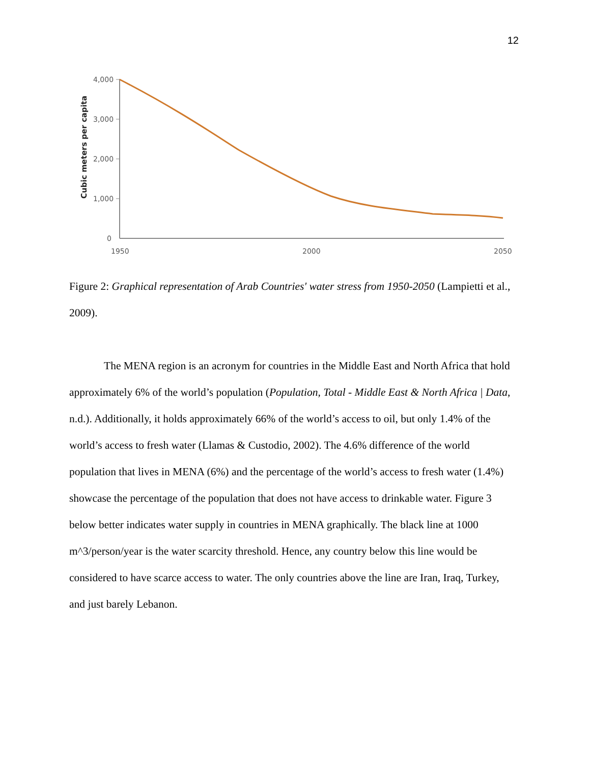12
Cubic meters per capita
4,000
3,000
2,000
1,000
0
1950
2000
2050
Figure 2: Graphical representation of Arab Countries' water stress from 1950-2050 (Lampietti et al., 2009).
The MENA region is an acronym for countries in the Middle East and North Africa that hold approximately 6% of the world’s population (Population, Total - Middle East & North Africa | Data, n.d.). Additionally, it holds approximately 66% of the world’s access to oil, but only 1.4% of the world’s access to fresh water (Llamas & Custodio, 2002). The 4.6% difference of the world population that lives in MENA (6%) and the percentage of the world’s access to fresh water (1.4%) showcase the percentage of the population that does not have access to drinkable water. Figure 3 below better indicates water supply in countries in MENA graphically. The black line at 1000 m^3/person/year is the water scarcity threshold. Hence, any country below this line would be considered to have scarce access to water. The only countries above the line are Iran, Iraq, Turkey, and just barely Lebanon.